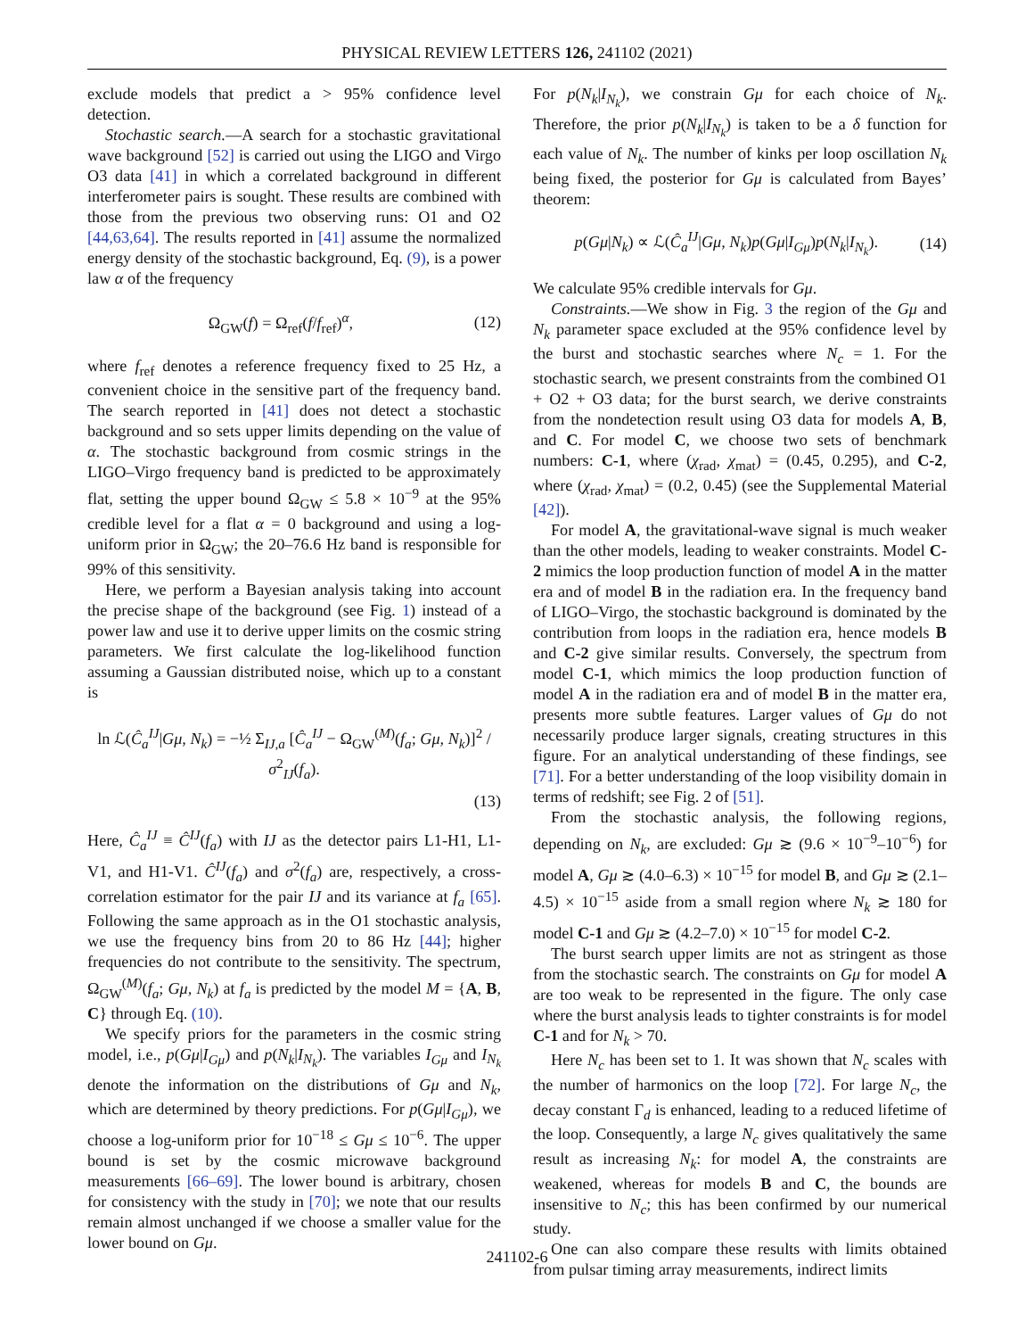PHYSICAL REVIEW LETTERS 126, 241102 (2021)
exclude models that predict a > 95% confidence level detection.
Stochastic search.—A search for a stochastic gravitational wave background [52] is carried out using the LIGO and Virgo O3 data [41] in which a correlated background in different interferometer pairs is sought. These results are combined with those from the previous two observing runs: O1 and O2 [44,63,64]. The results reported in [41] assume the normalized energy density of the stochastic background, Eq. (9), is a power law α of the frequency
Ω<sub>GW</sub>(f) = Ω<sub>ref</sub>(f/f<sub>ref</sub>)<sup>α</sup>, (12)
where f<sub>ref</sub> denotes a reference frequency fixed to 25 Hz, a convenient choice in the sensitive part of the frequency band. The search reported in [41] does not detect a stochastic background and so sets upper limits depending on the value of α. The stochastic background from cosmic strings in the LIGO–Virgo frequency band is predicted to be approximately flat, setting the upper bound Ω<sub>GW</sub> ≤ 5.8 × 10<sup>−9</sup> at the 95% credible level for a flat α = 0 background and using a log-uniform prior in Ω<sub>GW</sub>; the 20–76.6 Hz band is responsible for 99% of this sensitivity.
Here, we perform a Bayesian analysis taking into account the precise shape of the background (see Fig. 1) instead of a power law and use it to derive upper limits on the cosmic string parameters. We first calculate the log-likelihood function assuming a Gaussian distributed noise, which up to a constant is
ln ℒ(Ĉ<sub>a</sub><sup>IJ</sup>|Gμ, N<sub>k</sub>) = −½ Σ<sub>IJ,a</sub> [Ĉ<sub>a</sub><sup>IJ</sup> − Ω<sub>GW</sub><sup>(M)</sup>(f<sub>a</sub>; Gμ, N<sub>k</sub>)]<sup>2</sup> / σ<sup>2</sup><sub>IJ</sub>(f<sub>a</sub>).
(13)
Here, Ĉ<sub>a</sub><sup>IJ</sup> ≡ Ĉ<sup>IJ</sup>(f<sub>a</sub>) with IJ as the detector pairs L1-H1, L1-V1, and H1-V1. Ĉ<sup>IJ</sup>(f<sub>a</sub>) and σ<sup>2</sup>(f<sub>a</sub>) are, respectively, a cross-correlation estimator for the pair IJ and its variance at f<sub>a</sub> [65]. Following the same approach as in the O1 stochastic analysis, we use the frequency bins from 20 to 86 Hz [44]; higher frequencies do not contribute to the sensitivity. The spectrum, Ω<sub>GW</sub><sup>(M)</sup>(f<sub>a</sub>; Gμ, N<sub>k</sub>) at f<sub>a</sub> is predicted by the model M = {A, B, C} through Eq. (10).
We specify priors for the parameters in the cosmic string model, i.e., p(Gμ|I<sub>Gμ</sub>) and p(N<sub>k</sub>|I<sub>N<sub>k</sub></sub>). The variables I<sub>Gμ</sub> and I<sub>N<sub>k</sub></sub> denote the information on the distributions of Gμ and N<sub>k</sub>, which are determined by theory predictions. For p(Gμ|I<sub>Gμ</sub>), we choose a log-uniform prior for 10<sup>−18</sup> ≤ Gμ ≤ 10<sup>−6</sup>. The upper bound is set by the cosmic microwave background measurements [66–69]. The lower bound is arbitrary, chosen for consistency with the study in [70]; we note that our results remain almost unchanged if we choose a smaller value for the lower bound on Gμ.
For p(N<sub>k</sub>|I<sub>N<sub>k</sub></sub>), we constrain Gμ for each choice of N<sub>k</sub>. Therefore, the prior p(N<sub>k</sub>|I<sub>N<sub>k</sub></sub>) is taken to be a δ function for each value of N<sub>k</sub>. The number of kinks per loop oscillation N<sub>k</sub> being fixed, the posterior for Gμ is calculated from Bayes’ theorem:
p(Gμ|N<sub>k</sub>) ∝ ℒ(Ĉ<sub>a</sub><sup>IJ</sup>|Gμ, N<sub>k</sub>)p(Gμ|I<sub>Gμ</sub>)p(N<sub>k</sub>|I<sub>N<sub>k</sub></sub>). (14)
We calculate 95% credible intervals for Gμ.
Constraints.—We show in Fig. 3 the region of the Gμ and N<sub>k</sub> parameter space excluded at the 95% confidence level by the burst and stochastic searches where N<sub>c</sub> = 1. For the stochastic search, we present constraints from the combined O1 + O2 + O3 data; for the burst search, we derive constraints from the nondetection result using O3 data for models A, B, and C. For model C, we choose two sets of benchmark numbers: C-1, where (χ<sub>rad</sub>, χ<sub>mat</sub>) = (0.45, 0.295), and C-2, where (χ<sub>rad</sub>, χ<sub>mat</sub>) = (0.2, 0.45) (see the Supplemental Material [42]).
For model A, the gravitational-wave signal is much weaker than the other models, leading to weaker constraints. Model C-2 mimics the loop production function of model A in the matter era and of model B in the radiation era. In the frequency band of LIGO–Virgo, the stochastic background is dominated by the contribution from loops in the radiation era, hence models B and C-2 give similar results. Conversely, the spectrum from model C-1, which mimics the loop production function of model A in the radiation era and of model B in the matter era, presents more subtle features. Larger values of Gμ do not necessarily produce larger signals, creating structures in this figure. For an analytical understanding of these findings, see [71]. For a better understanding of the loop visibility domain in terms of redshift; see Fig. 2 of [51].
From the stochastic analysis, the following regions, depending on N<sub>k</sub>, are excluded: Gμ ≳ (9.6 × 10<sup>−9</sup>–10<sup>−6</sup>) for model A, Gμ ≳ (4.0–6.3) × 10<sup>−15</sup> for model B, and Gμ ≳ (2.1–4.5) × 10<sup>−15</sup> aside from a small region where N<sub>k</sub> ≳ 180 for model C-1 and Gμ ≳ (4.2–7.0) × 10<sup>−15</sup> for model C-2.
The burst search upper limits are not as stringent as those from the stochastic search. The constraints on Gμ for model A are too weak to be represented in the figure. The only case where the burst analysis leads to tighter constraints is for model C-1 and for N<sub>k</sub> > 70.
Here N<sub>c</sub> has been set to 1. It was shown that N<sub>c</sub> scales with the number of harmonics on the loop [72]. For large N<sub>c</sub>, the decay constant Γ<sub>d</sub> is enhanced, leading to a reduced lifetime of the loop. Consequently, a large N<sub>c</sub> gives qualitatively the same result as increasing N<sub>k</sub>: for model A, the constraints are weakened, whereas for models B and C, the bounds are insensitive to N<sub>c</sub>; this has been confirmed by our numerical study.
One can also compare these results with limits obtained from pulsar timing array measurements, indirect limits
241102-6